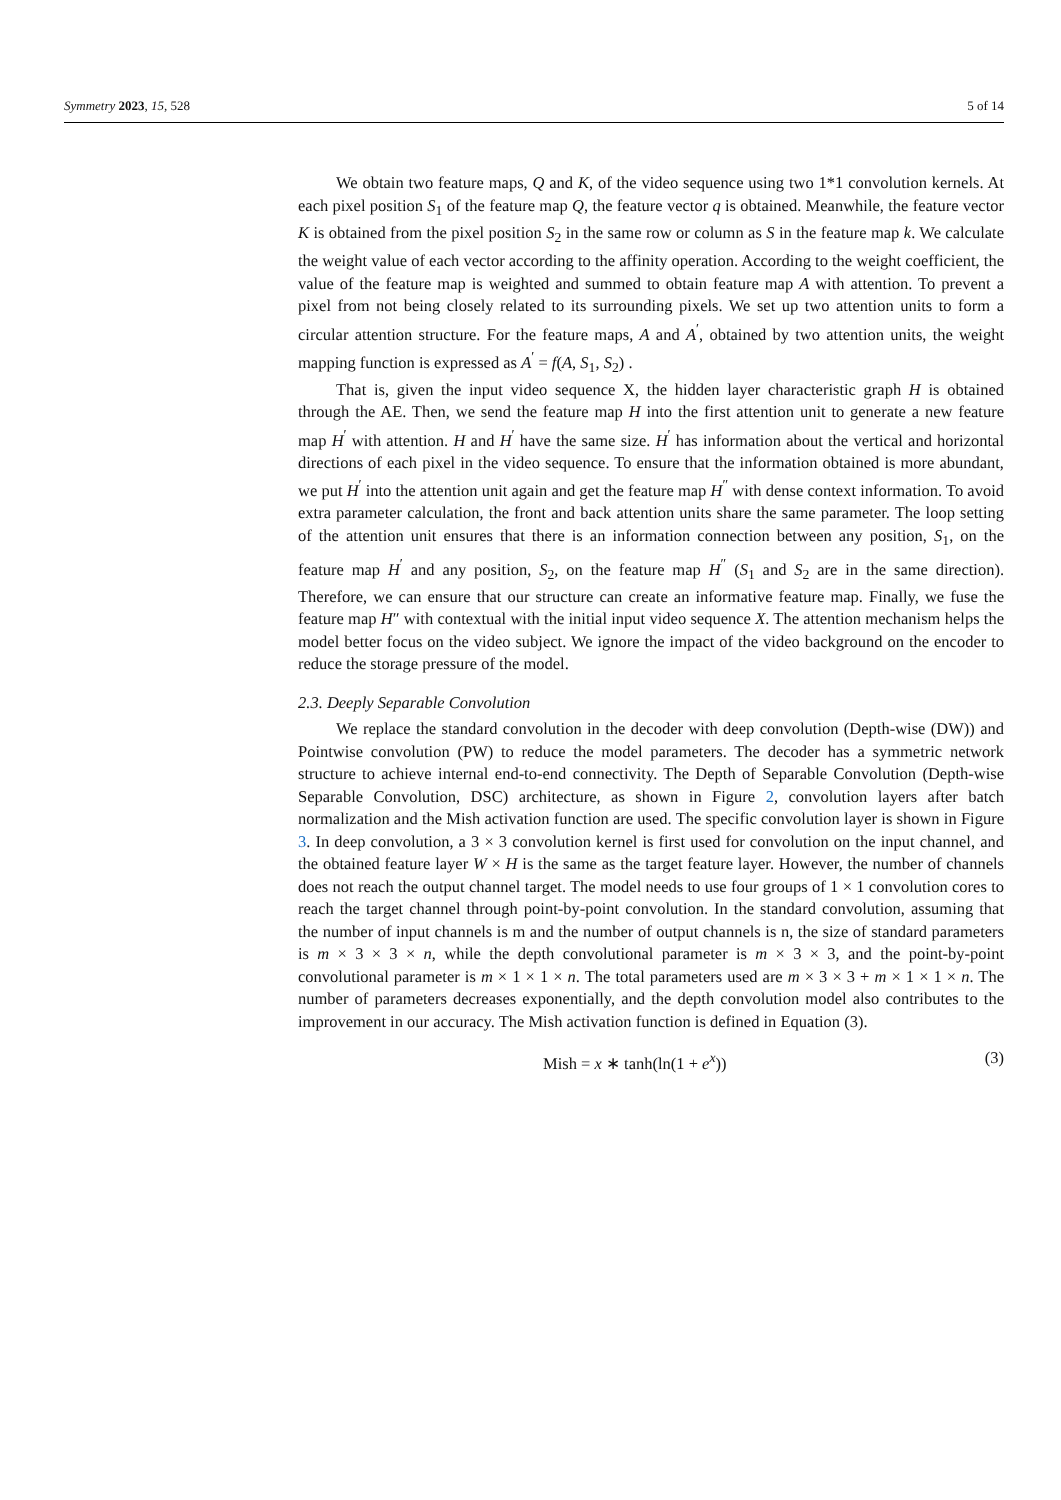Symmetry 2023, 15, 528 5 of 14
We obtain two feature maps, Q and K, of the video sequence using two 1*1 convolution kernels. At each pixel position S<sub>1</sub> of the feature map Q, the feature vector q is obtained. Meanwhile, the feature vector K is obtained from the pixel position S<sub>2</sub> in the same row or column as S in the feature map k. We calculate the weight value of each vector according to the affinity operation. According to the weight coefficient, the value of the feature map is weighted and summed to obtain feature map A with attention. To prevent a pixel from not being closely related to its surrounding pixels. We set up two attention units to form a circular attention structure. For the feature maps, A and A<sup>′</sup>, obtained by two attention units, the weight mapping function is expressed as A<sup>′</sup> = f(A, S<sub>1</sub>, S<sub>2</sub>) .
That is, given the input video sequence X, the hidden layer characteristic graph H is obtained through the AE. Then, we send the feature map H into the first attention unit to generate a new feature map H<sup>′</sup> with attention. H and H<sup>′</sup> have the same size. H<sup>′</sup> has information about the vertical and horizontal directions of each pixel in the video sequence. To ensure that the information obtained is more abundant, we put H<sup>′</sup> into the attention unit again and get the feature map H<sup>″</sup> with dense context information. To avoid extra parameter calculation, the front and back attention units share the same parameter. The loop setting of the attention unit ensures that there is an information connection between any position, S<sub>1</sub>, on the feature map H<sup>′</sup> and any position, S<sub>2</sub>, on the feature map H<sup>″</sup> (S<sub>1</sub> and S<sub>2</sub> are in the same direction). Therefore, we can ensure that our structure can create an informative feature map. Finally, we fuse the feature map H″ with contextual with the initial input video sequence X. The attention mechanism helps the model better focus on the video subject. We ignore the impact of the video background on the encoder to reduce the storage pressure of the model.
2.3. Deeply Separable Convolution
We replace the standard convolution in the decoder with deep convolution (Depth-wise (DW)) and Pointwise convolution (PW) to reduce the model parameters. The decoder has a symmetric network structure to achieve internal end-to-end connectivity. The Depth of Separable Convolution (Depth-wise Separable Convolution, DSC) architecture, as shown in Figure 2, convolution layers after batch normalization and the Mish activation function are used. The specific convolution layer is shown in Figure 3. In deep convolution, a 3 × 3 convolution kernel is first used for convolution on the input channel, and the obtained feature layer W × H is the same as the target feature layer. However, the number of channels does not reach the output channel target. The model needs to use four groups of 1 × 1 convolution cores to reach the target channel through point-by-point convolution. In the standard convolution, assuming that the number of input channels is m and the number of output channels is n, the size of standard parameters is m × 3 × 3 × n, while the depth convolutional parameter is m × 3 × 3, and the point-by-point convolutional parameter is m × 1 × 1 × n. The total parameters used are m × 3 × 3 + m × 1 × 1 × n. The number of parameters decreases exponentially, and the depth convolution model also contributes to the improvement in our accuracy. The Mish activation function is defined in Equation (3).
Mish = x ∗ tanh(ln(1 + e<sup>x</sup>)) (3)